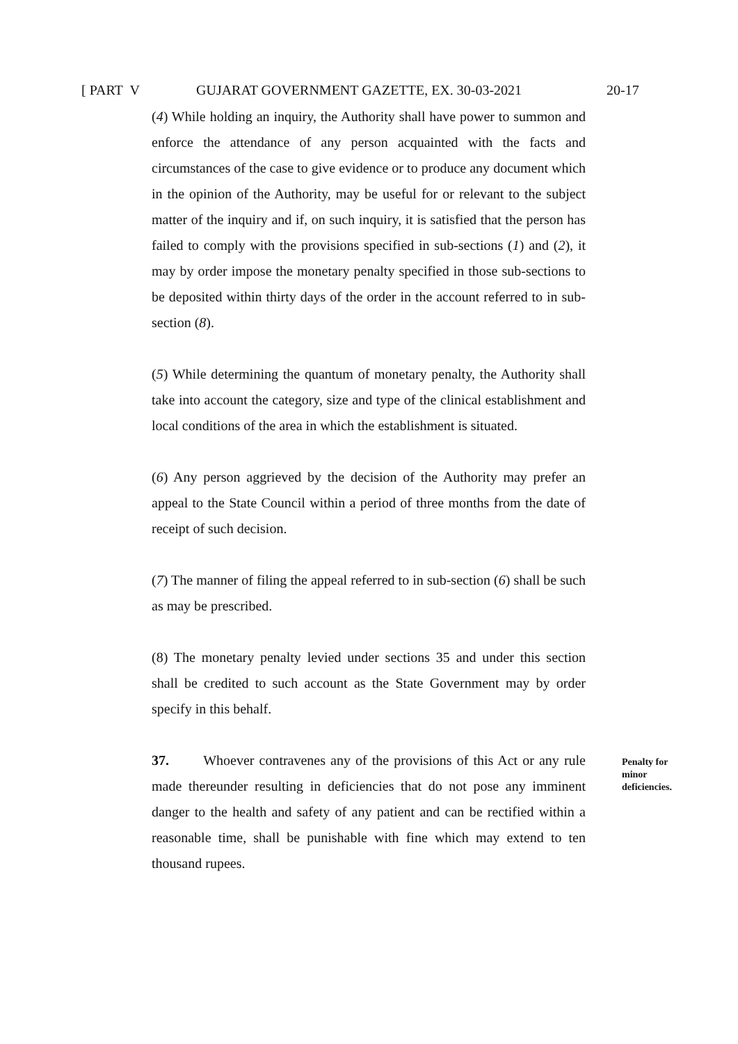[ PART V GUJARAT GOVERNMENT GAZETTE, EX. 30-03-2021 20-17
(4) While holding an inquiry, the Authority shall have power to summon and enforce the attendance of any person acquainted with the facts and circumstances of the case to give evidence or to produce any document which in the opinion of the Authority, may be useful for or relevant to the subject matter of the inquiry and if, on such inquiry, it is satisfied that the person has failed to comply with the provisions specified in sub-sections (1) and (2), it may by order impose the monetary penalty specified in those sub-sections to be deposited within thirty days of the order in the account referred to in sub-section (8).
(5) While determining the quantum of monetary penalty, the Authority shall take into account the category, size and type of the clinical establishment and local conditions of the area in which the establishment is situated.
(6) Any person aggrieved by the decision of the Authority may prefer an appeal to the State Council within a period of three months from the date of receipt of such decision.
(7) The manner of filing the appeal referred to in sub-section (6) shall be such as may be prescribed.
(8) The monetary penalty levied under sections 35 and under this section shall be credited to such account as the State Government may by order specify in this behalf.
37. Whoever contravenes any of the provisions of this Act or any rule made thereunder resulting in deficiencies that do not pose any imminent danger to the health and safety of any patient and can be rectified within a reasonable time, shall be punishable with fine which may extend to ten thousand rupees.
Penalty for minor deficiencies.